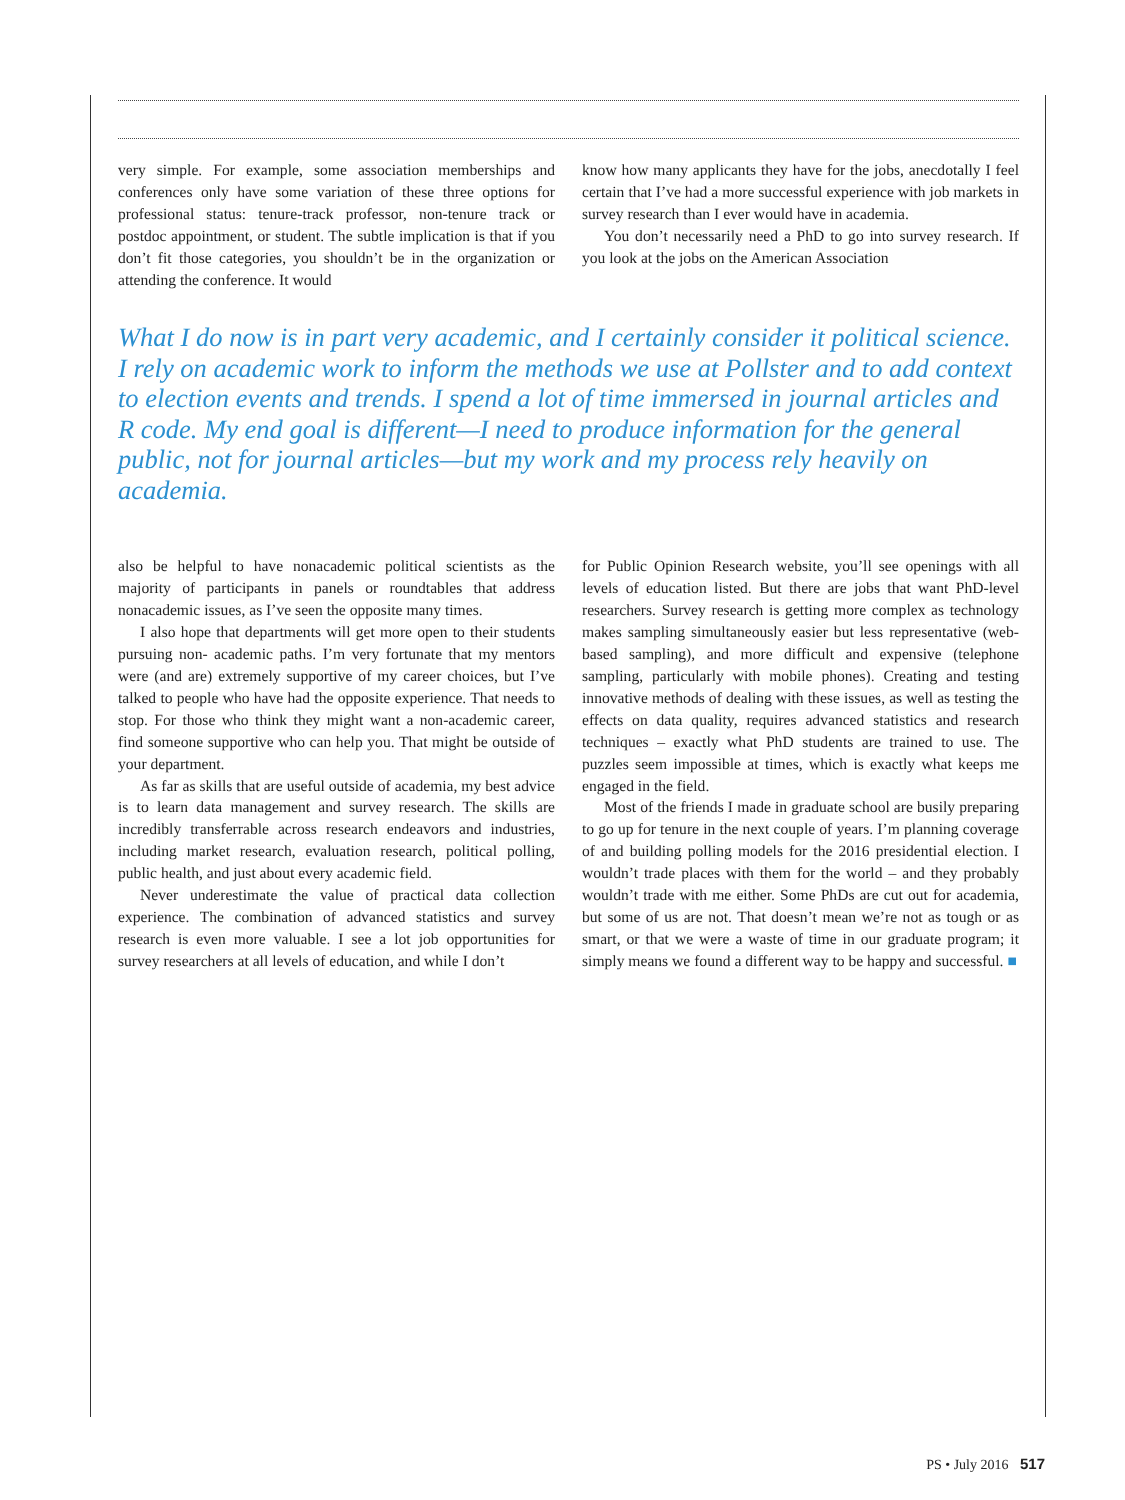very simple. For example, some association memberships and conferences only have some variation of these three options for professional status: tenure-track professor, non-tenure track or postdoc appointment, or student. The subtle implication is that if you don’t fit those categories, you shouldn’t be in the organization or attending the conference. It would
know how many applicants they have for the jobs, anecdotally I feel certain that I’ve had a more successful experience with job markets in survey research than I ever would have in academia.
You don’t necessarily need a PhD to go into survey research. If you look at the jobs on the American Association
What I do now is in part very academic, and I certainly consider it political science. I rely on academic work to inform the methods we use at Pollster and to add context to election events and trends. I spend a lot of time immersed in journal articles and R code. My end goal is different—I need to produce information for the general public, not for journal articles—but my work and my process rely heavily on academia.
also be helpful to have nonacademic political scientists as the majority of participants in panels or roundtables that address nonacademic issues, as I’ve seen the opposite many times.
I also hope that departments will get more open to their students pursuing non- academic paths. I’m very fortunate that my mentors were (and are) extremely supportive of my career choices, but I’ve talked to people who have had the opposite experience. That needs to stop. For those who think they might want a non-academic career, find someone supportive who can help you. That might be outside of your department.
As far as skills that are useful outside of academia, my best advice is to learn data management and survey research. The skills are incredibly transferrable across research endeavors and industries, including market research, evaluation research, political polling, public health, and just about every academic field.
Never underestimate the value of practical data collection experience. The combination of advanced statistics and survey research is even more valuable. I see a lot job opportunities for survey researchers at all levels of education, and while I don’t
for Public Opinion Research website, you’ll see openings with all levels of education listed. But there are jobs that want PhD-level researchers. Survey research is getting more complex as technology makes sampling simultaneously easier but less representative (web-based sampling), and more difficult and expensive (telephone sampling, particularly with mobile phones). Creating and testing innovative methods of dealing with these issues, as well as testing the effects on data quality, requires advanced statistics and research techniques – exactly what PhD students are trained to use. The puzzles seem impossible at times, which is exactly what keeps me engaged in the field.
Most of the friends I made in graduate school are busily preparing to go up for tenure in the next couple of years. I’m planning coverage of and building polling models for the 2016 presidential election. I wouldn’t trade places with them for the world – and they probably wouldn’t trade with me either. Some PhDs are cut out for academia, but some of us are not. That doesn’t mean we’re not as tough or as smart, or that we were a waste of time in our graduate program; it simply means we found a different way to be happy and successful. ■
PS • July 2016 517